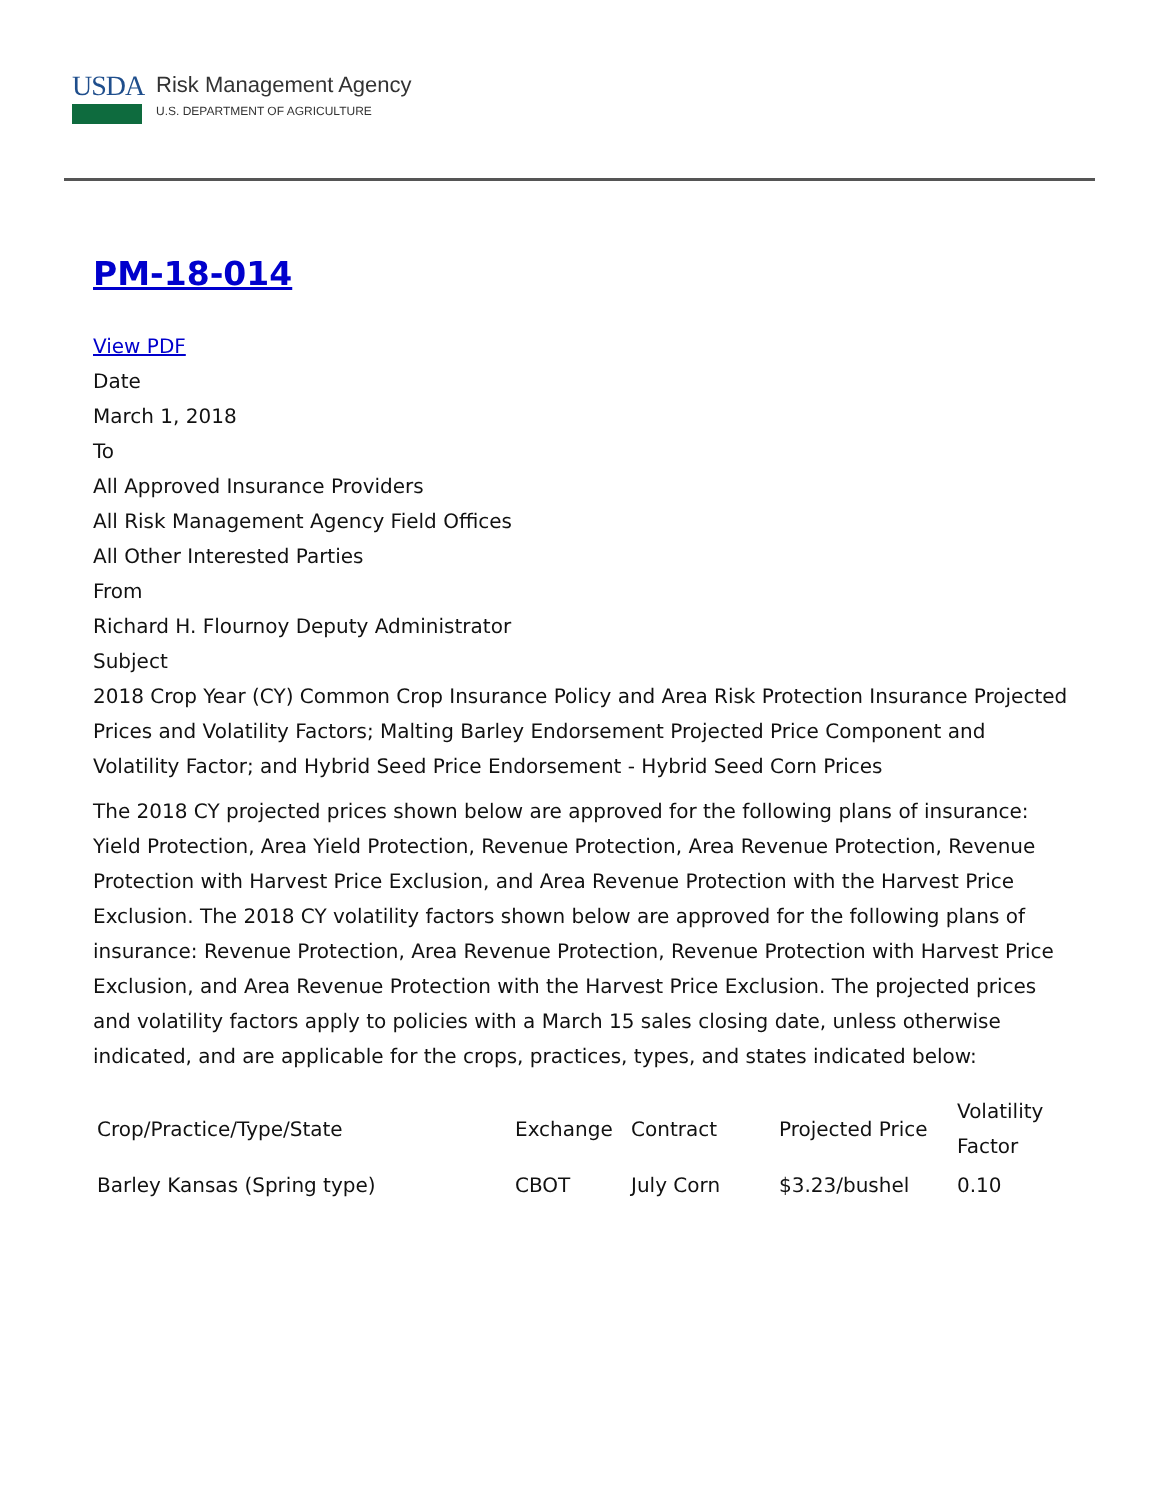USDA
Risk Management Agency
U.S. DEPARTMENT OF AGRICULTURE
PM-18-014
View PDF
Date
March 1, 2018
To
All Approved Insurance Providers
All Risk Management Agency Field Offices
All Other Interested Parties
From
Richard H. Flournoy Deputy Administrator
Subject
2018 Crop Year (CY) Common Crop Insurance Policy and Area Risk Protection Insurance Projected Prices and Volatility Factors; Malting Barley Endorsement Projected Price Component and Volatility Factor; and Hybrid Seed Price Endorsement - Hybrid Seed Corn Prices
The 2018 CY projected prices shown below are approved for the following plans of insurance: Yield Protection, Area Yield Protection, Revenue Protection, Area Revenue Protection, Revenue Protection with Harvest Price Exclusion, and Area Revenue Protection with the Harvest Price Exclusion. The 2018 CY volatility factors shown below are approved for the following plans of insurance: Revenue Protection, Area Revenue Protection, Revenue Protection with Harvest Price Exclusion, and Area Revenue Protection with the Harvest Price Exclusion. The projected prices and volatility factors apply to policies with a March 15 sales closing date, unless otherwise indicated, and are applicable for the crops, practices, types, and states indicated below:
| Crop/Practice/Type/State | Exchange | Contract | Projected Price | Volatility Factor |
| --- | --- | --- | --- | --- |
| Barley Kansas (Spring type) | CBOT | July Corn | $3.23/bushel | 0.10 |